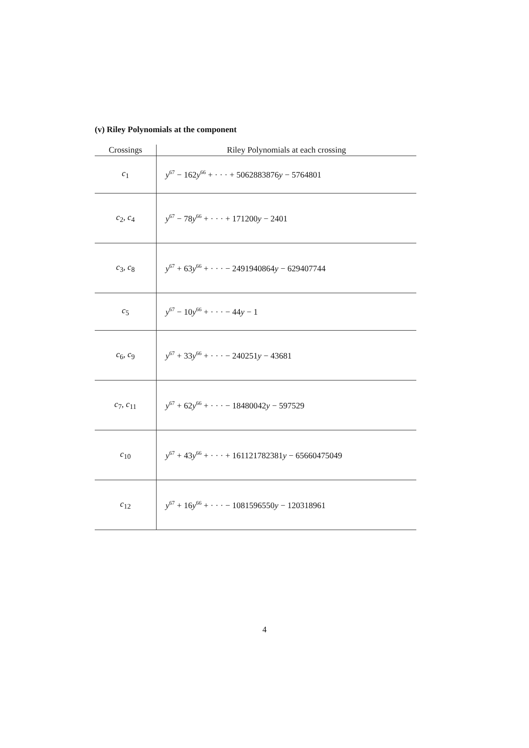(v) Riley Polynomials at the component
| Crossings | Riley Polynomials at each crossing |
| --- | --- |
| c<sub>1</sub> | y<sup>67</sup> − 162 y<sup>66</sup> + · · · + 5062883876 y − 5764801 |
| c<sub>2</sub>, c<sub>4</sub> | y<sup>67</sup> − 78 y<sup>66</sup> + · · · + 171200 y − 2401 |
| c<sub>3</sub>, c<sub>8</sub> | y<sup>67</sup> + 63 y<sup>66</sup> + · · · − 2491940864 y − 629407744 |
| c<sub>5</sub> | y<sup>67</sup> − 10 y<sup>66</sup> + · · · − 44 y − 1 |
| c<sub>6</sub>, c<sub>9</sub> | y<sup>67</sup> + 33 y<sup>66</sup> + · · · − 240251 y − 43681 |
| c<sub>7</sub>, c<sub>11</sub> | y<sup>67</sup> + 62 y<sup>66</sup> + · · · − 18480042 y − 597529 |
| c<sub>10</sub> | y<sup>67</sup> + 43 y<sup>66</sup> + · · · + 161121782381 y − 65660475049 |
| c<sub>12</sub> | y<sup>67</sup> + 16 y<sup>66</sup> + · · · − 1081596550 y − 120318961 |
4